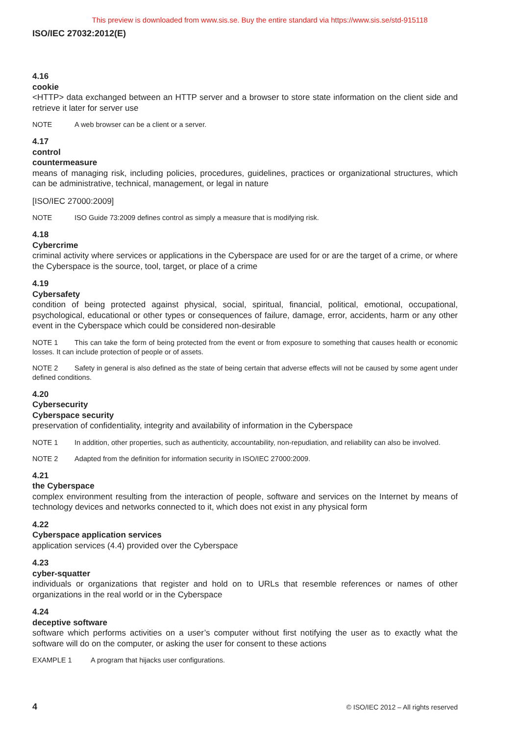This preview is downloaded from www.sis.se. Buy the entire standard via https://www.sis.se/std-915118
ISO/IEC 27032:2012(E)
4.16
cookie
<HTTP> data exchanged between an HTTP server and a browser to store state information on the client side and retrieve it later for server use
NOTE A web browser can be a client or a server.
4.17
control
countermeasure
means of managing risk, including policies, procedures, guidelines, practices or organizational structures, which can be administrative, technical, management, or legal in nature
[ISO/IEC 27000:2009]
NOTE ISO Guide 73:2009 defines control as simply a measure that is modifying risk.
4.18
Cybercrime
criminal activity where services or applications in the Cyberspace are used for or are the target of a crime, or where the Cyberspace is the source, tool, target, or place of a crime
4.19
Cybersafety
condition of being protected against physical, social, spiritual, financial, political, emotional, occupational, psychological, educational or other types or consequences of failure, damage, error, accidents, harm or any other event in the Cyberspace which could be considered non-desirable
NOTE 1 This can take the form of being protected from the event or from exposure to something that causes health or economic losses. It can include protection of people or of assets.
NOTE 2 Safety in general is also defined as the state of being certain that adverse effects will not be caused by some agent under defined conditions.
4.20
Cybersecurity
Cyberspace security
preservation of confidentiality, integrity and availability of information in the Cyberspace
NOTE 1 In addition, other properties, such as authenticity, accountability, non-repudiation, and reliability can also be involved.
NOTE 2 Adapted from the definition for information security in ISO/IEC 27000:2009.
4.21
the Cyberspace
complex environment resulting from the interaction of people, software and services on the Internet by means of technology devices and networks connected to it, which does not exist in any physical form
4.22
Cyberspace application services
application services (4.4) provided over the Cyberspace
4.23
cyber-squatter
individuals or organizations that register and hold on to URLs that resemble references or names of other organizations in the real world or in the Cyberspace
4.24
deceptive software
software which performs activities on a user’s computer without first notifying the user as to exactly what the software will do on the computer, or asking the user for consent to these actions
EXAMPLE 1 A program that hijacks user configurations.
4 © ISO/IEC 2012 – All rights reserved